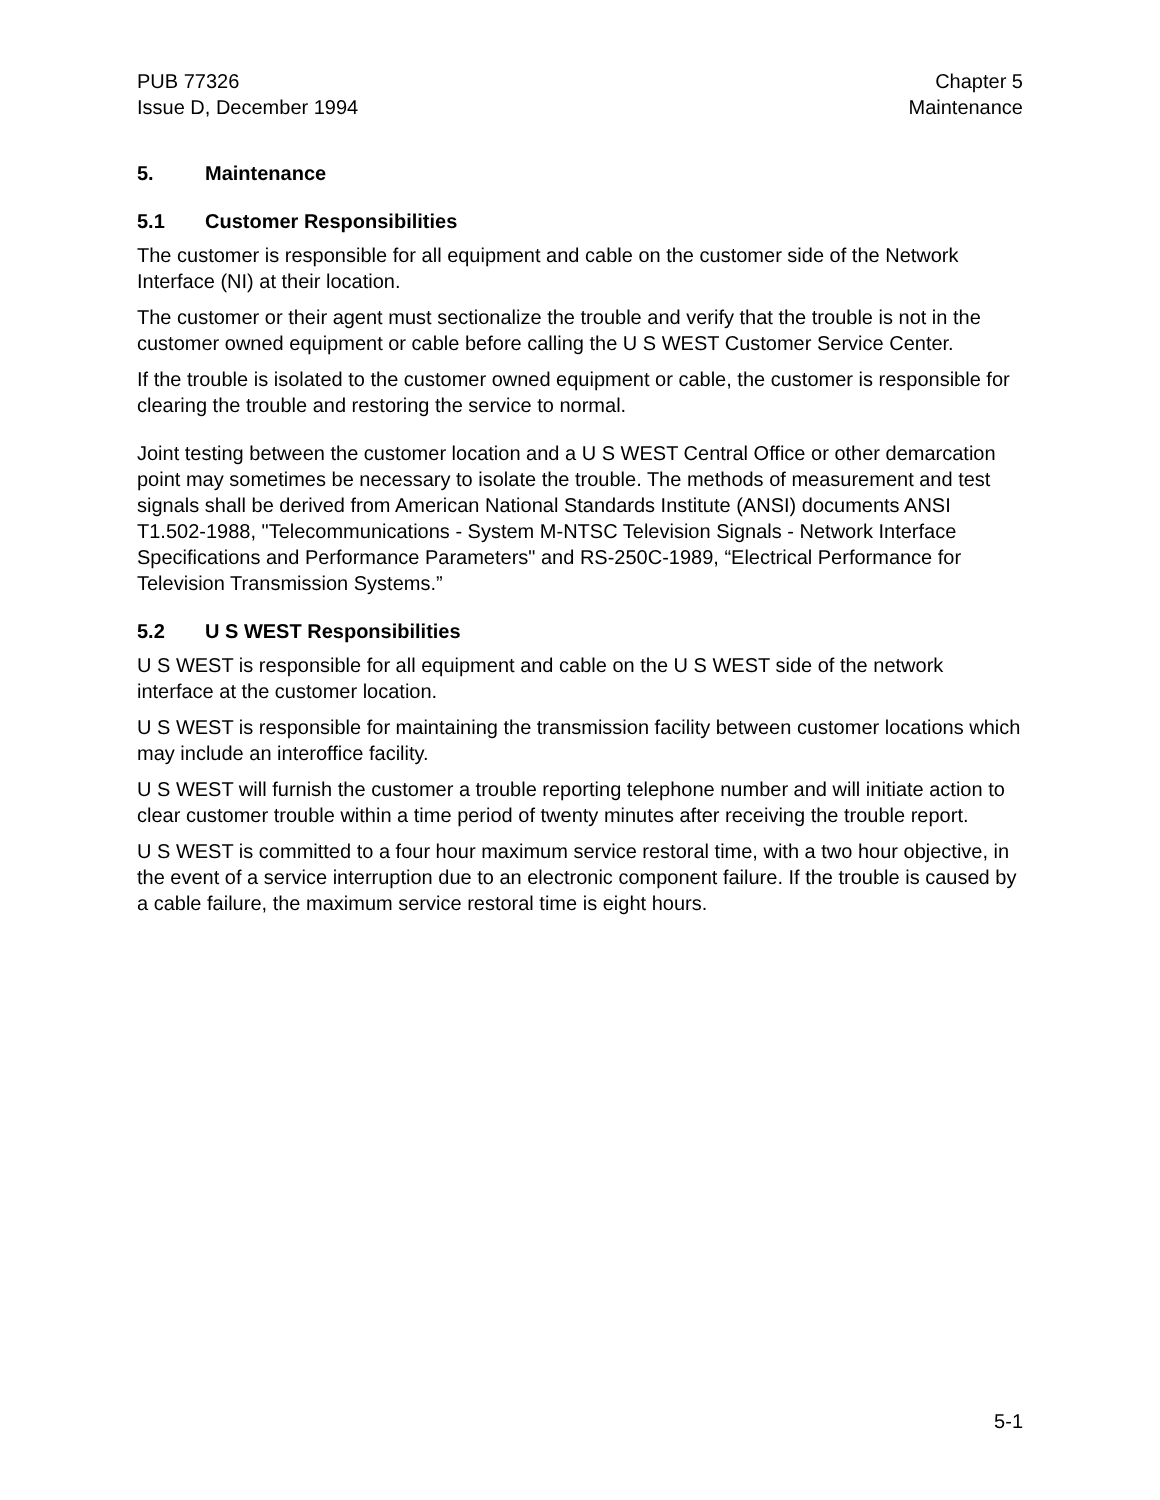PUB 77326
Issue D, December 1994
Chapter 5
Maintenance
5. Maintenance
5.1 Customer Responsibilities
The customer is responsible for all equipment and cable on the customer side of the Network Interface (NI) at their location.
The customer or their agent must sectionalize the trouble and verify that the trouble is not in the customer owned equipment or cable before calling the U S WEST Customer Service Center.
If the trouble is isolated to the customer owned equipment or cable, the customer is responsible for clearing the trouble and restoring the service to normal.
Joint testing between the customer location and a U S WEST Central Office or other demarcation point may sometimes be necessary to isolate the trouble. The methods of measurement and test signals shall be derived from American National Standards Institute (ANSI) documents ANSI T1.502-1988, "Telecommunications - System M-NTSC Television Signals - Network Interface Specifications and Performance Parameters" and RS-250C-1989, “Electrical Performance for Television Transmission Systems.”
5.2 U S WEST Responsibilities
U S WEST is responsible for all equipment and cable on the U S WEST side of the network interface at the customer location.
U S WEST is responsible for maintaining the transmission facility between customer locations which may include an interoffice facility.
U S WEST will furnish the customer a trouble reporting telephone number and will initiate action to clear customer trouble within a time period of twenty minutes after receiving the trouble report.
U S WEST is committed to a four hour maximum service restoral time, with a two hour objective, in the event of a service interruption due to an electronic component failure. If the trouble is caused by a cable failure, the maximum service restoral time is eight hours.
5-1